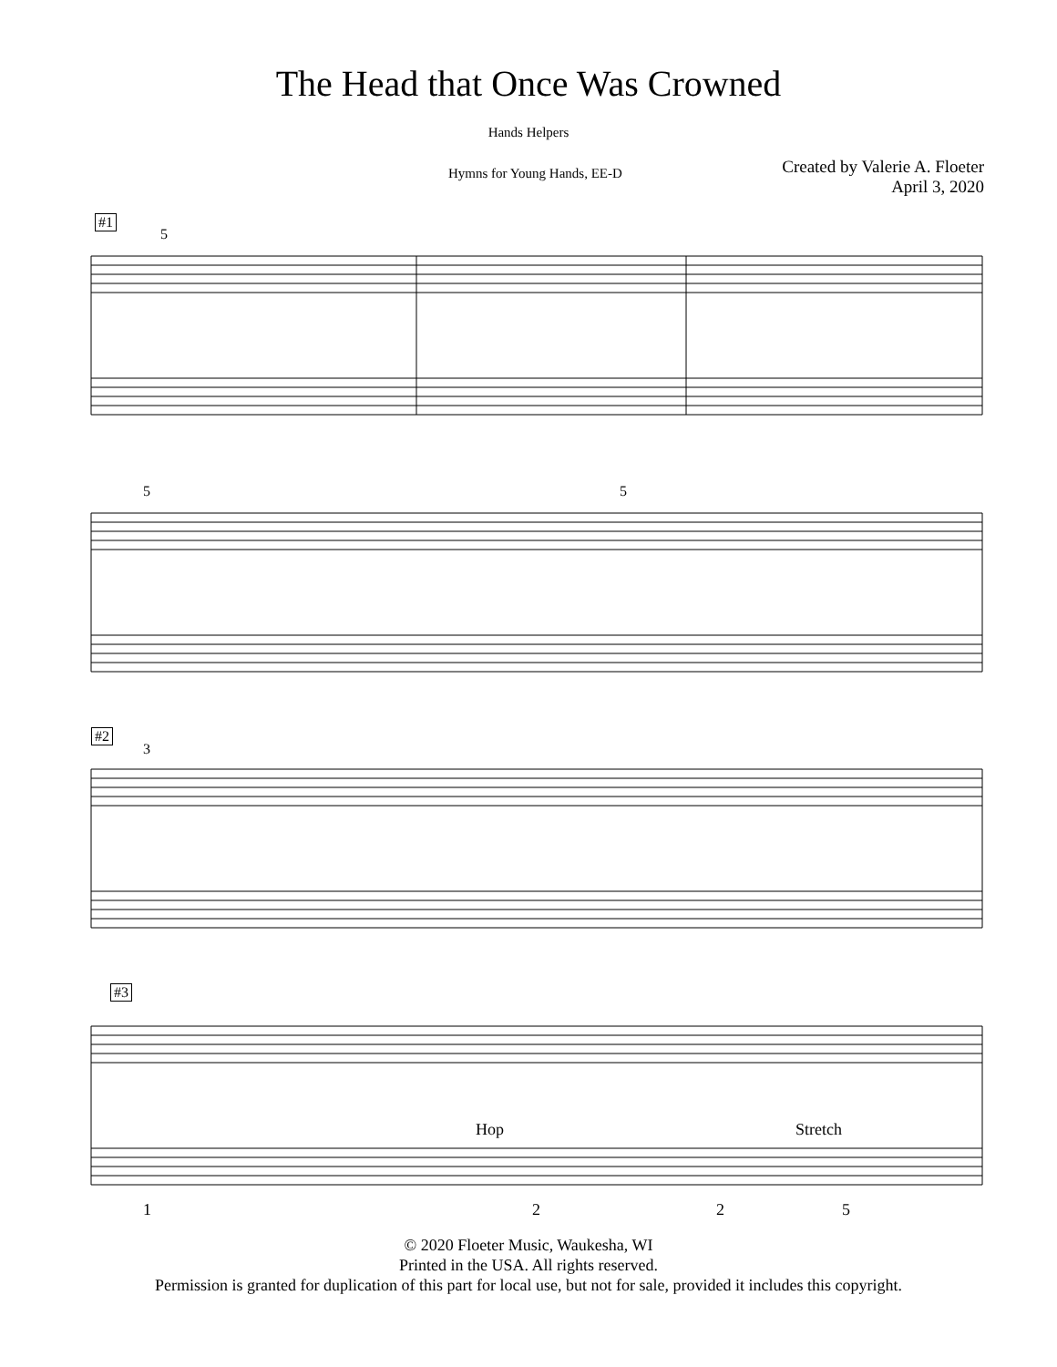The Head that Once Was Crowned
Hands Helpers
Hymns for Young Hands, EE-D
Created by Valerie A. Floeter
April 3, 2020
#1
5
5 5
#2
3
#3
Hop Stretch
1 2 2 5
© 2020 Floeter Music, Waukesha, WI
Printed in the USA. All rights reserved.
Permission is granted for duplication of this part for local use, but not for sale, provided it includes this copyright.